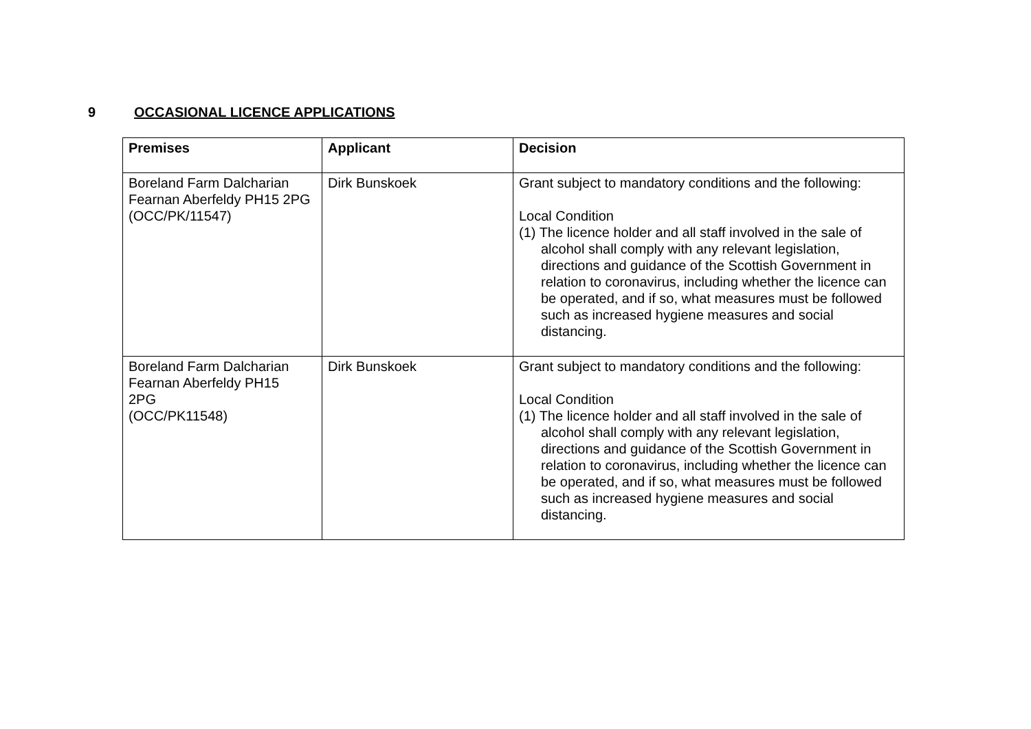9 OCCASIONAL LICENCE APPLICATIONS
| Premises | Applicant | Decision |
| --- | --- | --- |
| Boreland Farm Dalcharian Fearnan Aberfeldy PH15 2PG (OCC/PK/11547) | Dirk Bunskoek | Grant subject to mandatory conditions and the following: Local Condition (1) The licence holder and all staff involved in the sale of alcohol shall comply with any relevant legislation, directions and guidance of the Scottish Government in relation to coronavirus, including whether the licence can be operated, and if so, what measures must be followed such as increased hygiene measures and social distancing. |
| Boreland Farm Dalcharian Fearnan Aberfeldy PH15 2PG (OCC/PK11548) | Dirk Bunskoek | Grant subject to mandatory conditions and the following: Local Condition (1) The licence holder and all staff involved in the sale of alcohol shall comply with any relevant legislation, directions and guidance of the Scottish Government in relation to coronavirus, including whether the licence can be operated, and if so, what measures must be followed such as increased hygiene measures and social distancing. |